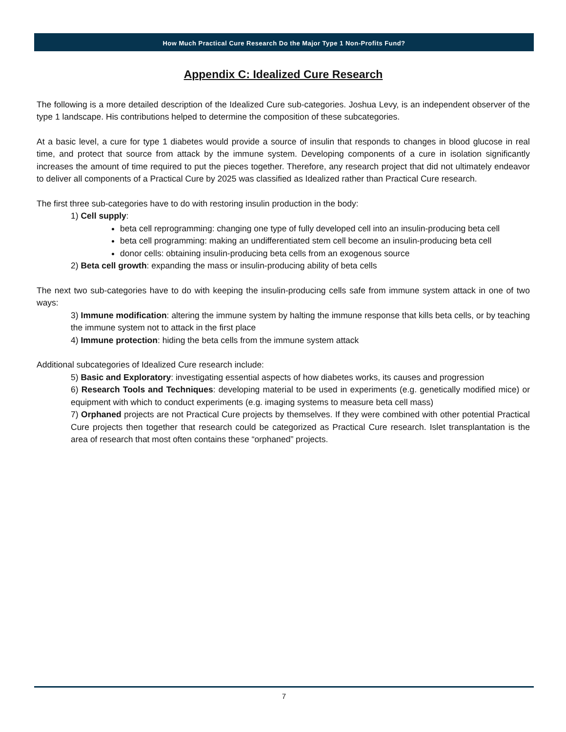How Much Practical Cure Research Do the Major Type 1 Non-Profits Fund?
Appendix C: Idealized Cure Research
The following is a more detailed description of the Idealized Cure sub-categories. Joshua Levy, is an independent observer of the type 1 landscape. His contributions helped to determine the composition of these subcategories.
At a basic level, a cure for type 1 diabetes would provide a source of insulin that responds to changes in blood glucose in real time, and protect that source from attack by the immune system. Developing components of a cure in isolation significantly increases the amount of time required to put the pieces together. Therefore, any research project that did not ultimately endeavor to deliver all components of a Practical Cure by 2025 was classified as Idealized rather than Practical Cure research.
The first three sub-categories have to do with restoring insulin production in the body:
1) Cell supply:
beta cell reprogramming: changing one type of fully developed cell into an insulin-producing beta cell
beta cell programming: making an undifferentiated stem cell become an insulin-producing beta cell
donor cells: obtaining insulin-producing beta cells from an exogenous source
2) Beta cell growth: expanding the mass or insulin-producing ability of beta cells
The next two sub-categories have to do with keeping the insulin-producing cells safe from immune system attack in one of two ways:
3) Immune modification: altering the immune system by halting the immune response that kills beta cells, or by teaching the immune system not to attack in the first place
4) Immune protection: hiding the beta cells from the immune system attack
Additional subcategories of Idealized Cure research include:
5) Basic and Exploratory: investigating essential aspects of how diabetes works, its causes and progression
6) Research Tools and Techniques: developing material to be used in experiments (e.g. genetically modified mice) or equipment with which to conduct experiments (e.g. imaging systems to measure beta cell mass)
7) Orphaned projects are not Practical Cure projects by themselves. If they were combined with other potential Practical Cure projects then together that research could be categorized as Practical Cure research. Islet transplantation is the area of research that most often contains these “orphaned” projects.
7